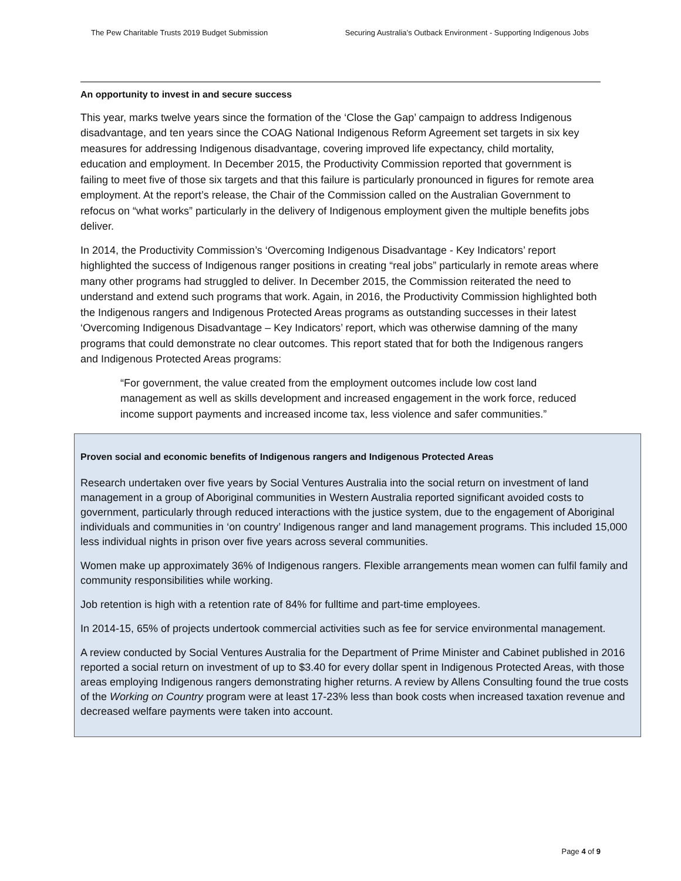The Pew Charitable Trusts 2019 Budget Submission Securing Australia’s Outback Environment - Supporting Indigenous Jobs
An opportunity to invest in and secure success
This year, marks twelve years since the formation of the ‘Close the Gap’ campaign to address Indigenous disadvantage, and ten years since the COAG National Indigenous Reform Agreement set targets in six key measures for addressing Indigenous disadvantage, covering improved life expectancy, child mortality, education and employment. In December 2015, the Productivity Commission reported that government is failing to meet five of those six targets and that this failure is particularly pronounced in figures for remote area employment. At the report’s release, the Chair of the Commission called on the Australian Government to refocus on “what works” particularly in the delivery of Indigenous employment given the multiple benefits jobs deliver.
In 2014, the Productivity Commission’s ‘Overcoming Indigenous Disadvantage - Key Indicators’ report highlighted the success of Indigenous ranger positions in creating “real jobs” particularly in remote areas where many other programs had struggled to deliver. In December 2015, the Commission reiterated the need to understand and extend such programs that work. Again, in 2016, the Productivity Commission highlighted both the Indigenous rangers and Indigenous Protected Areas programs as outstanding successes in their latest ‘Overcoming Indigenous Disadvantage – Key Indicators’ report, which was otherwise damning of the many programs that could demonstrate no clear outcomes. This report stated that for both the Indigenous rangers and Indigenous Protected Areas programs:
“For government, the value created from the employment outcomes include low cost land management as well as skills development and increased engagement in the work force, reduced income support payments and increased income tax, less violence and safer communities.”
Proven social and economic benefits of Indigenous rangers and Indigenous Protected Areas
Research undertaken over five years by Social Ventures Australia into the social return on investment of land management in a group of Aboriginal communities in Western Australia reported significant avoided costs to government, particularly through reduced interactions with the justice system, due to the engagement of Aboriginal individuals and communities in ‘on country’ Indigenous ranger and land management programs. This included 15,000 less individual nights in prison over five years across several communities.
Women make up approximately 36% of Indigenous rangers. Flexible arrangements mean women can fulfil family and community responsibilities while working.
Job retention is high with a retention rate of 84% for fulltime and part-time employees.
In 2014-15, 65% of projects undertook commercial activities such as fee for service environmental management.
A review conducted by Social Ventures Australia for the Department of Prime Minister and Cabinet published in 2016 reported a social return on investment of up to $3.40 for every dollar spent in Indigenous Protected Areas, with those areas employing Indigenous rangers demonstrating higher returns. A review by Allens Consulting found the true costs of the Working on Country program were at least 17-23% less than book costs when increased taxation revenue and decreased welfare payments were taken into account.
Page 4 of 9